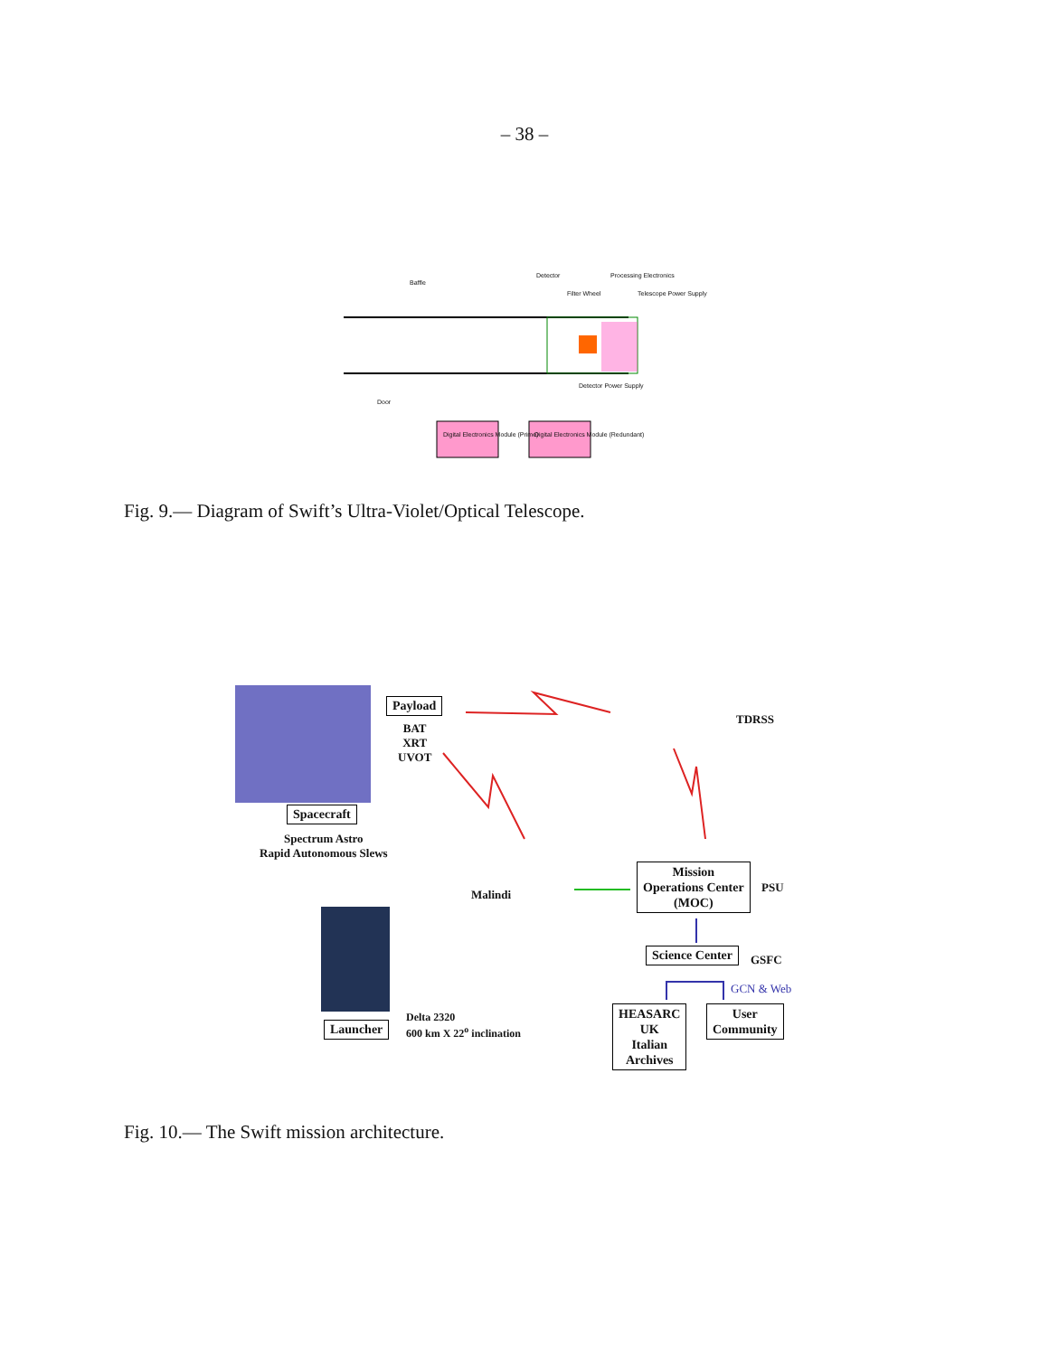– 38 –
Baffle
Detector Processing Electronics
Filter Wheel Telescope Power Supply
Detector Power Supply
Door
Digital Electronics Module (Prime)
Digital Electronics Module (Redundant)
Fig. 9.— Diagram of Swift’s Ultra-Violet/Optical Telescope.
Payload
BAT
XRT
UVOT
TDRSS
Spacecraft
Spectrum Astro
Rapid Autonomous Slews
Malindi
Mission
Operations Center
(MOC)
PSU
Science Center GSFC
GCN & Web
HEASARC
UK
Italian
Archives
User
Community
Launcher
Delta 2320
600 km X 22<sup>o</sup> inclination
Fig. 10.— The Swift mission architecture.